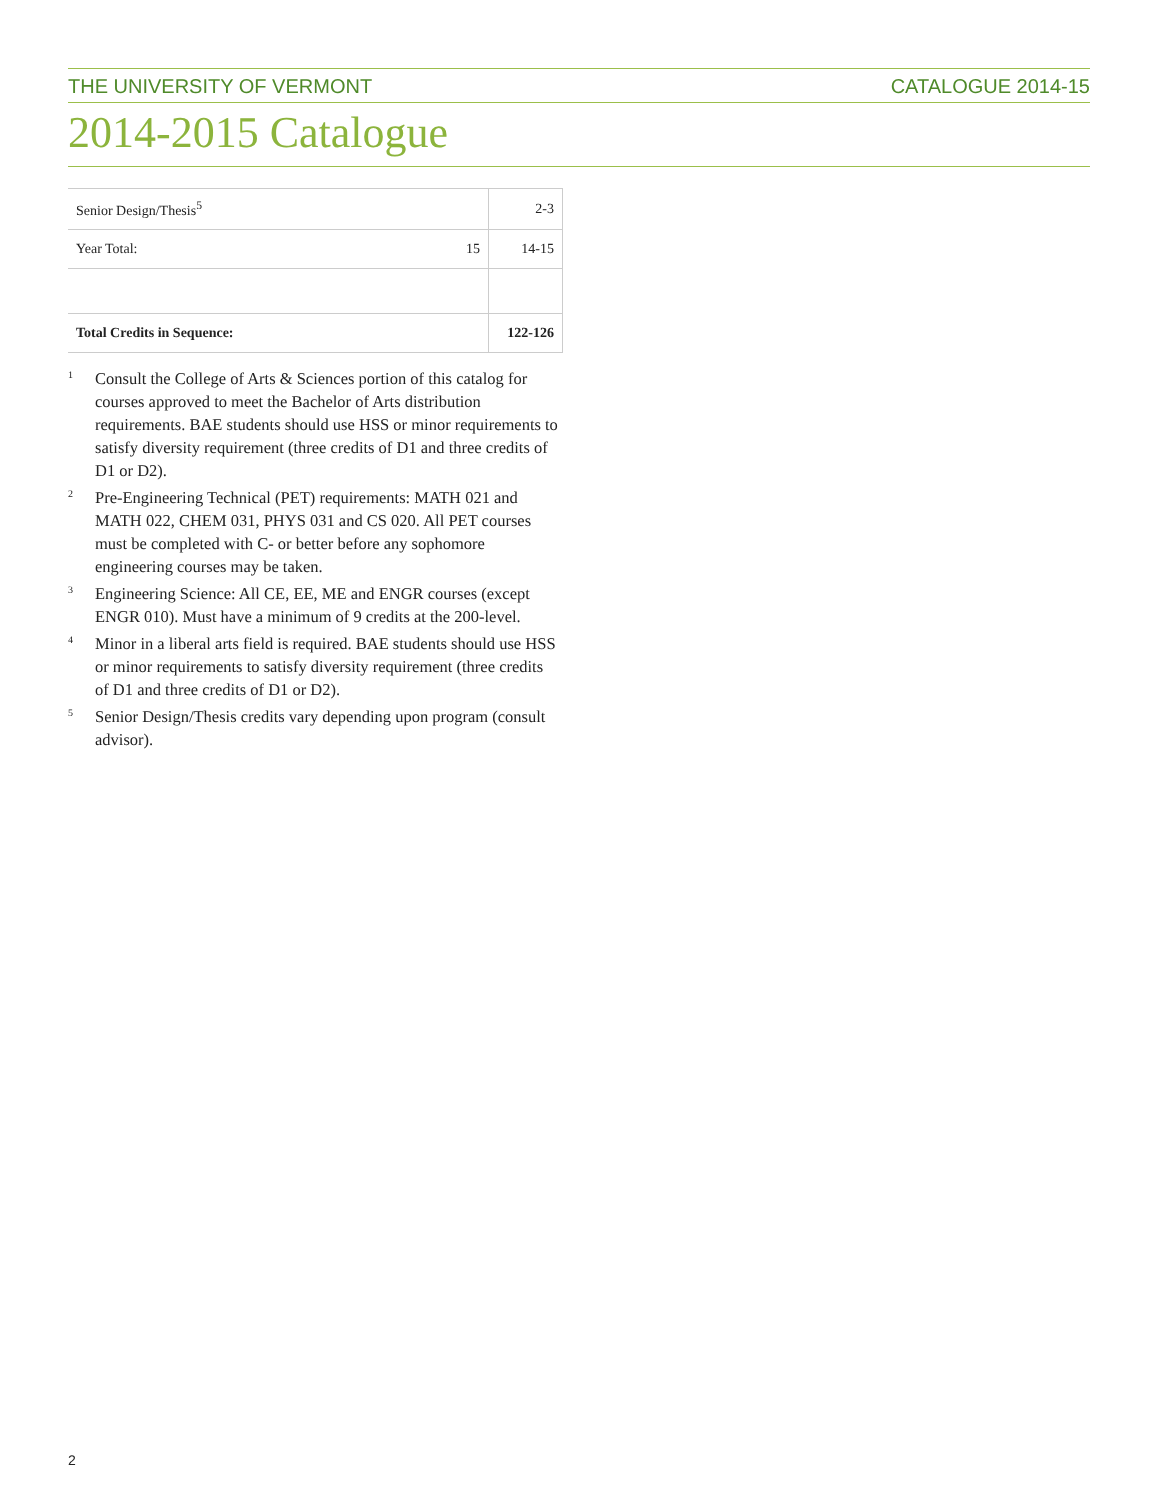THE UNIVERSITY OF VERMONT CATALOGUE 2014-15
2014-2015 Catalogue
| Senior Design/Thesis<sup>5</sup> | | 2-3 |
| Year Total: | 15 | 14-15 |
| Total Credits in Sequence: | | 122-126 |
1 Consult the College of Arts & Sciences portion of this catalog for courses approved to meet the Bachelor of Arts distribution requirements. BAE students should use HSS or minor requirements to satisfy diversity requirement (three credits of D1 and three credits of D1 or D2).
2 Pre-Engineering Technical (PET) requirements: MATH 021 and MATH 022, CHEM 031, PHYS 031 and CS 020. All PET courses must be completed with C- or better before any sophomore engineering courses may be taken.
3 Engineering Science: All CE, EE, ME and ENGR courses (except ENGR 010). Must have a minimum of 9 credits at the 200-level.
4 Minor in a liberal arts field is required. BAE students should use HSS or minor requirements to satisfy diversity requirement (three credits of D1 and three credits of D1 or D2).
5 Senior Design/Thesis credits vary depending upon program (consult advisor).
2